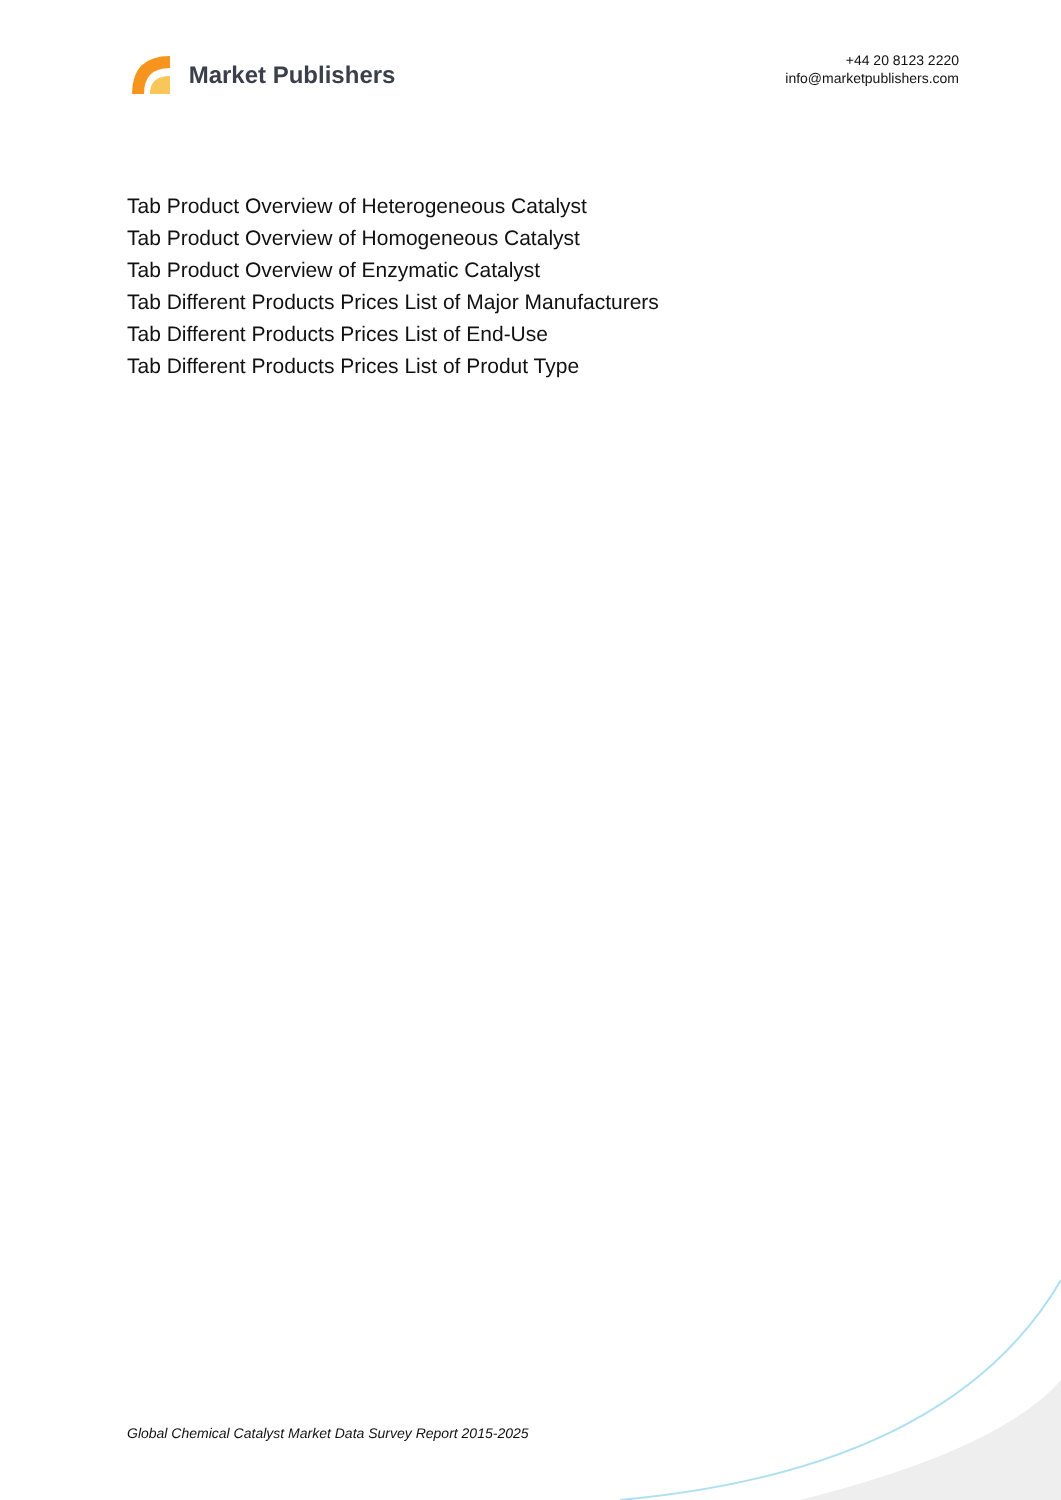Market Publishers
+44 20 8123 2220
info@marketpublishers.com
Tab Product Overview of Heterogeneous Catalyst
Tab Product Overview of Homogeneous Catalyst
Tab Product Overview of Enzymatic Catalyst
Tab Different Products Prices List of Major Manufacturers
Tab Different Products Prices List of End-Use
Tab Different Products Prices List of Produt Type
Global Chemical Catalyst Market Data Survey Report 2015-2025